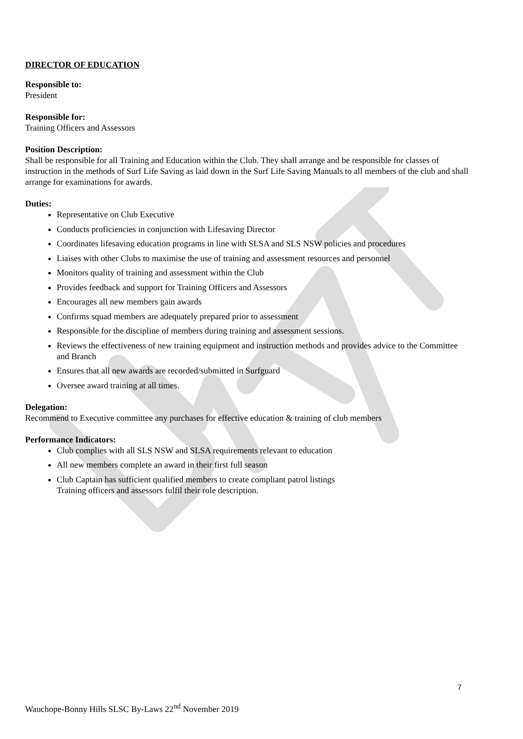DIRECTOR OF EDUCATION
Responsible to:
President
Responsible for:
Training Officers and Assessors
Position Description:
Shall be responsible for all Training and Education within the Club. They shall arrange and be responsible for classes of instruction in the methods of Surf Life Saving as laid down in the Surf Life Saving Manuals to all members of the club and shall arrange for examinations for awards.
Duties:
Representative on Club Executive
Conducts proficiencies in conjunction with Lifesaving Director
Coordinates lifesaving education programs in line with SLSA and SLS NSW policies and procedures
Liaises with other Clubs to maximise the use of training and assessment resources and personnel
Monitors quality of training and assessment within the Club
Provides feedback and support for Training Officers and Assessors
Encourages all new members gain awards
Confirms squad members are adequately prepared prior to assessment
Responsible for the discipline of members during training and assessment sessions.
Reviews the effectiveness of new training equipment and instruction methods and provides advice to the Committee and Branch
Ensures that all new awards are recorded/submitted in Surfguard
Oversee award training at all times.
Delegation:
Recommend to Executive committee any purchases for effective education & training of club members
Performance Indicators:
Club complies with all SLS NSW and SLSA requirements relevant to education
All new members complete an award in their first full season
Club Captain has sufficient qualified members to create compliant patrol listings
Training officers and assessors fulfil their role description.
7
Wauchope-Bonny Hills SLSC By-Laws 22<sup>nd</sup> November 2019